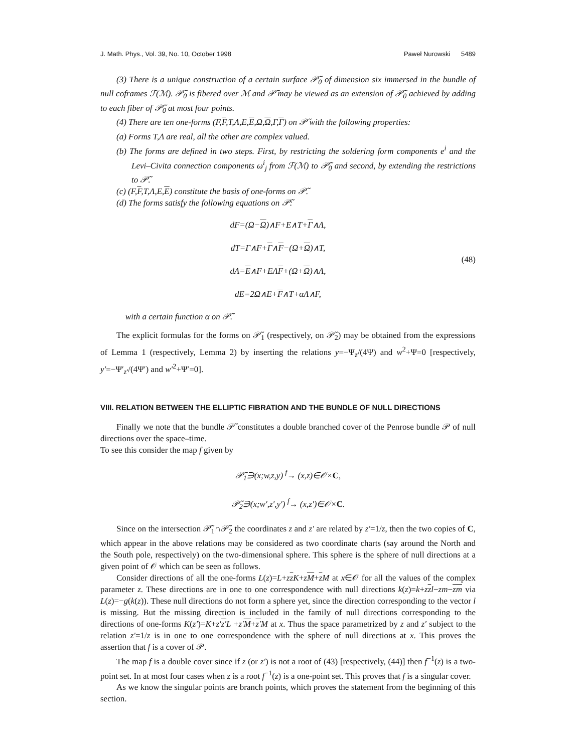J. Math. Phys., Vol. 39, No. 10, October 1998 Paweł Nurowski 5489
(3) There is a unique construction of a certain surface 𝒫̃<sub>0</sub> of dimension six immersed in the bundle of null coframes ℱ(ℳ). 𝒫̃<sub>0</sub> is fibered over ℳ and 𝒫̃ may be viewed as an extension of 𝒫̃<sub>0</sub> achieved by adding to each fiber of 𝒫̃<sub>0</sub> at most four points.
(4) There are ten one-forms (F,F,T,Λ,E,E,Ω,Ω,Γ,Γ) on 𝒫̃ with the following properties:
(a) Forms T,Λ are real, all the other are complex valued.
(b) The forms are defined in two steps. First, by restricting the soldering form components e<sup>i</sup> and the Levi–Civita connection components ω<sup>i</sup><sub>j</sub> from ℱ(ℳ) to 𝒫̃<sub>0</sub> and second, by extending the restrictions to 𝒫̃.
(c) (F,F,T,Λ,E,E) constitute the basis of one-forms on 𝒫̃.
(d) The forms satisfy the following equations on 𝒫̃:
dF=(Ω−Ω)∧F+E∧T+Γ∧Λ,
dT=Γ∧F+Γ∧F−(Ω+Ω)∧T,
dΛ=E∧F+EΛF+(Ω+Ω)∧Λ,
dE=2Ω∧E+F∧T+αΛ∧F,
(48)
with a certain function α on 𝒫̃.
The explicit formulas for the forms on 𝒫̃<sub>1</sub> (respectively, on 𝒫̃<sub>2</sub>) may be obtained from the expressions of Lemma 1 (respectively, Lemma 2) by inserting the relations y=−Ψ<sub>z</sub>/(4Ψ) and w<sup>2</sup>+Ψ=0 [respectively, y′=−Ψ′<sub>z′</sub>/(4Ψ′) and w′<sup>2</sup>+Ψ′=0].
VIII. RELATION BETWEEN THE ELLIPTIC FIBRATION AND THE BUNDLE OF NULL DIRECTIONS
Finally we note that the bundle 𝒫̃ constitutes a double branched cover of the Penrose bundle 𝒫 of null directions over the space–time.
To see this consider the map f given by
𝒫̃<sub>1</sub>∋(x;w,z,y) <sup>f</sup>→ (x,z)∈𝒪×C,
𝒫̃<sub>2</sub>∋(x;w′,z′,y′) <sup>f</sup>→ (x,z′)∈𝒪×C.
Since on the intersection 𝒫̃<sub>1</sub>∩𝒫̃<sub>2</sub> the coordinates z and z′ are related by z′=1/z, then the two copies of C, which appear in the above relations may be considered as two coordinate charts (say around the North and the South pole, respectively) on the two-dimensional sphere. This sphere is the sphere of null directions at a given point of 𝒪 which can be seen as follows.
Consider directions of all the one-forms L(z)=L+zz K+zM+z M at x∈𝒪 for all the values of the complex parameter z. These directions are in one to one correspondence with null directions k(z)=k+zzl−zm−zm via L(z)=−g(k(z)). These null directions do not form a sphere yet, since the direction corresponding to the vector l is missing. But the missing direction is included in the family of null directions corresponding to the directions of one-forms K(z′)=K+z′z′L +z′M+z′M at x. Thus the space parametrized by z and z′ subject to the relation z′=1/z is in one to one correspondence with the sphere of null directions at x. This proves the assertion that f is a cover of 𝒫.
The map f is a double cover since if z (or z′) is not a root of (43) [respectively, (44)] then f<sup>−1</sup>(z) is a two-point set. In at most four cases when z is a root f<sup>−1</sup>(z) is a one-point set. This proves that f is a singular cover.
As we know the singular points are branch points, which proves the statement from the beginning of this section.